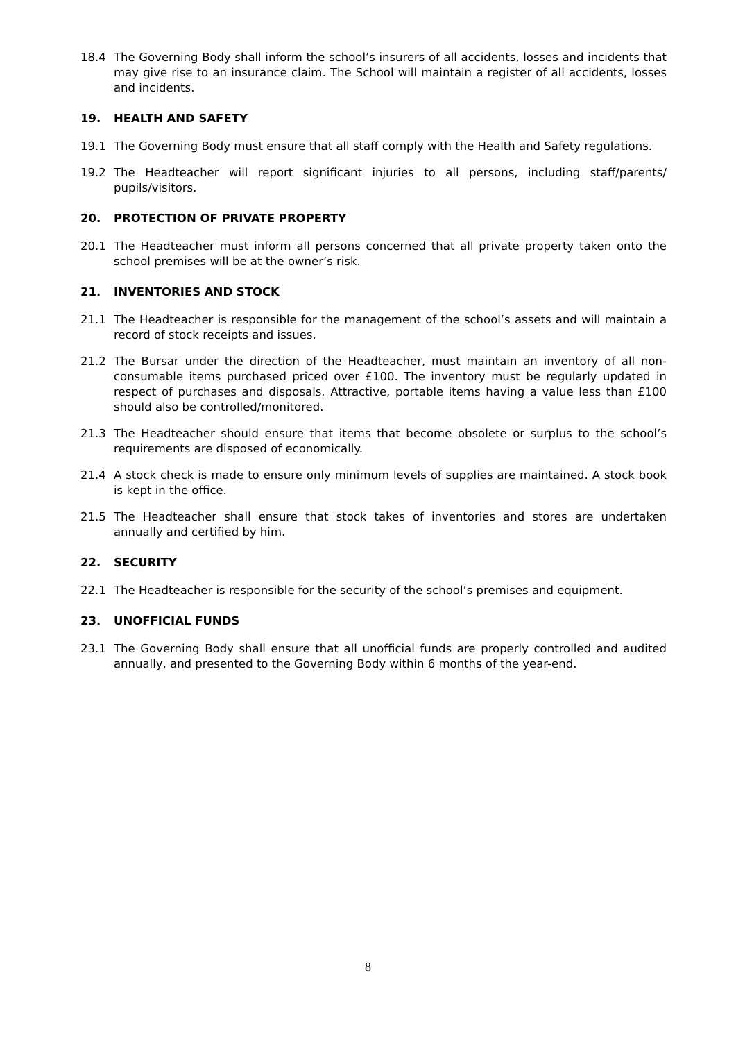18.4 The Governing Body shall inform the school’s insurers of all accidents, losses and incidents that may give rise to an insurance claim. The School will maintain a register of all accidents, losses and incidents.
19. HEALTH AND SAFETY
19.1 The Governing Body must ensure that all staff comply with the Health and Safety regulations.
19.2 The Headteacher will report significant injuries to all persons, including staff/parents/ pupils/visitors.
20. PROTECTION OF PRIVATE PROPERTY
20.1 The Headteacher must inform all persons concerned that all private property taken onto the school premises will be at the owner’s risk.
21. INVENTORIES AND STOCK
21.1 The Headteacher is responsible for the management of the school’s assets and will maintain a record of stock receipts and issues.
21.2 The Bursar under the direction of the Headteacher, must maintain an inventory of all non-consumable items purchased priced over £100. The inventory must be regularly updated in respect of purchases and disposals. Attractive, portable items having a value less than £100 should also be controlled/monitored.
21.3 The Headteacher should ensure that items that become obsolete or surplus to the school’s requirements are disposed of economically.
21.4 A stock check is made to ensure only minimum levels of supplies are maintained. A stock book is kept in the office.
21.5 The Headteacher shall ensure that stock takes of inventories and stores are undertaken annually and certified by him.
22. SECURITY
22.1 The Headteacher is responsible for the security of the school’s premises and equipment.
23. UNOFFICIAL FUNDS
23.1 The Governing Body shall ensure that all unofficial funds are properly controlled and audited annually, and presented to the Governing Body within 6 months of the year-end.
8